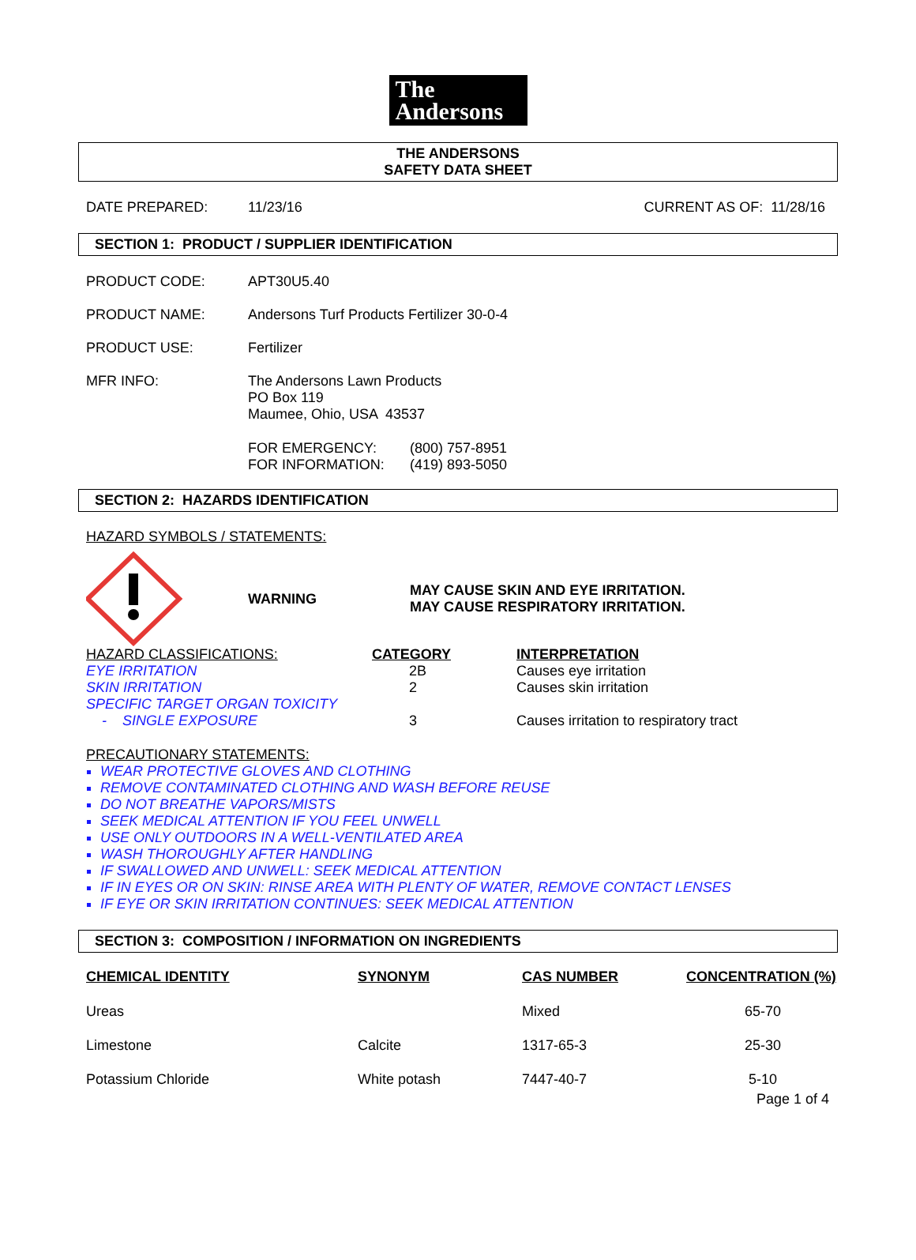The
Andersons
THE ANDERSONS
SAFETY DATA SHEET
DATE PREPARED: 11/23/16 CURRENT AS OF: 11/28/16
SECTION 1: PRODUCT / SUPPLIER IDENTIFICATION
PRODUCT CODE: APT30U5.40
PRODUCT NAME: Andersons Turf Products Fertilizer 30-0-4
PRODUCT USE: Fertilizer
MFR INFO: The Andersons Lawn Products
PO Box 119
Maumee, Ohio, USA 43537
FOR EMERGENCY:
FOR INFORMATION: (800) 757-8951
(419) 893-5050
SECTION 2: HAZARDS IDENTIFICATION
HAZARD SYMBOLS / STATEMENTS:
WARNING MAY CAUSE SKIN AND EYE IRRITATION.
MAY CAUSE RESPIRATORY IRRITATION.
| HAZARD CLASSIFICATIONS: | CATEGORY | INTERPRETATION |
| EYE IRRITATION | 2B | Causes eye irritation |
| SKIN IRRITATION | 2 | Causes skin irritation |
| SPECIFIC TARGET ORGAN TOXICITY - SINGLE EXPOSURE | 3 | Causes irritation to respiratory tract |
PRECAUTIONARY STATEMENTS:
WEAR PROTECTIVE GLOVES AND CLOTHING
REMOVE CONTAMINATED CLOTHING AND WASH BEFORE REUSE
DO NOT BREATHE VAPORS/MISTS
SEEK MEDICAL ATTENTION IF YOU FEEL UNWELL
USE ONLY OUTDOORS IN A WELL-VENTILATED AREA
WASH THOROUGHLY AFTER HANDLING
IF SWALLOWED AND UNWELL: SEEK MEDICAL ATTENTION
IF IN EYES OR ON SKIN: RINSE AREA WITH PLENTY OF WATER, REMOVE CONTACT LENSES
IF EYE OR SKIN IRRITATION CONTINUES: SEEK MEDICAL ATTENTION
SECTION 3: COMPOSITION / INFORMATION ON INGREDIENTS
| CHEMICAL IDENTITY | SYNONYM | CAS NUMBER | CONCENTRATION (%) |
| --- | --- | --- | --- |
| Ureas | | Mixed | 65-70 |
| Limestone | Calcite | 1317-65-3 | 25-30 |
| Potassium Chloride | White potash | 7447-40-7 | 5-10 |
Page 1 of 4